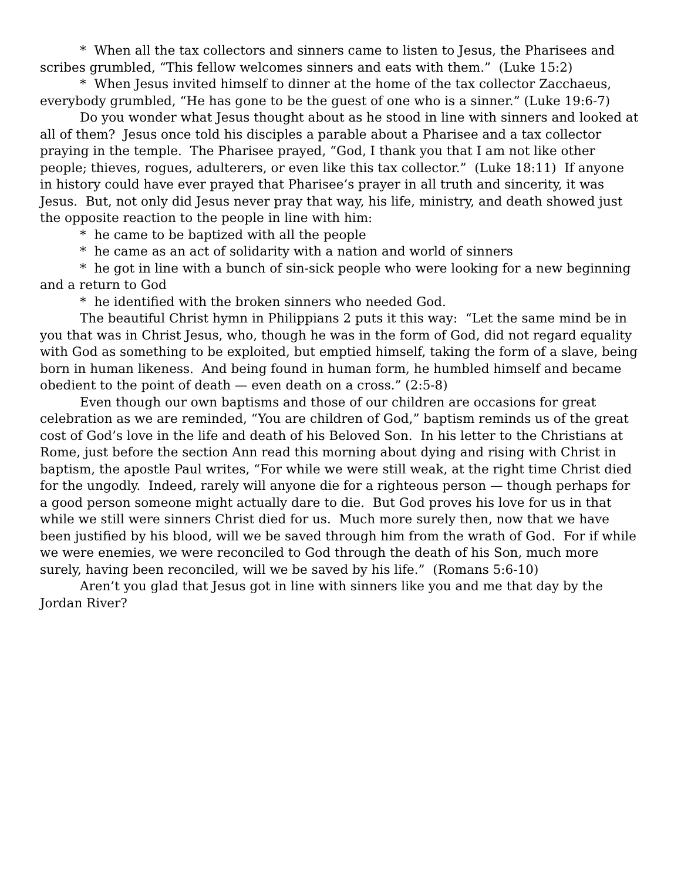* When all the tax collectors and sinners came to listen to Jesus, the Pharisees and scribes grumbled, “This fellow welcomes sinners and eats with them.” (Luke 15:2)
* When Jesus invited himself to dinner at the home of the tax collector Zacchaeus, everybody grumbled, “He has gone to be the guest of one who is a sinner.” (Luke 19:6-7)
Do you wonder what Jesus thought about as he stood in line with sinners and looked at all of them? Jesus once told his disciples a parable about a Pharisee and a tax collector praying in the temple. The Pharisee prayed, “God, I thank you that I am not like other people; thieves, rogues, adulterers, or even like this tax collector.” (Luke 18:11) If anyone in history could have ever prayed that Pharisee’s prayer in all truth and sincerity, it was Jesus. But, not only did Jesus never pray that way, his life, ministry, and death showed just the opposite reaction to the people in line with him:
* he came to be baptized with all the people
* he came as an act of solidarity with a nation and world of sinners
* he got in line with a bunch of sin-sick people who were looking for a new beginning and a return to God
* he identified with the broken sinners who needed God.
The beautiful Christ hymn in Philippians 2 puts it this way: “Let the same mind be in you that was in Christ Jesus, who, though he was in the form of God, did not regard equality with God as something to be exploited, but emptied himself, taking the form of a slave, being born in human likeness. And being found in human form, he humbled himself and became obedient to the point of death — even death on a cross.” (2:5-8)
Even though our own baptisms and those of our children are occasions for great celebration as we are reminded, “You are children of God,” baptism reminds us of the great cost of God’s love in the life and death of his Beloved Son. In his letter to the Christians at Rome, just before the section Ann read this morning about dying and rising with Christ in baptism, the apostle Paul writes, “For while we were still weak, at the right time Christ died for the ungodly. Indeed, rarely will anyone die for a righteous person — though perhaps for a good person someone might actually dare to die. But God proves his love for us in that while we still were sinners Christ died for us. Much more surely then, now that we have been justified by his blood, will we be saved through him from the wrath of God. For if while we were enemies, we were reconciled to God through the death of his Son, much more surely, having been reconciled, will we be saved by his life.” (Romans 5:6-10)
Aren’t you glad that Jesus got in line with sinners like you and me that day by the Jordan River?